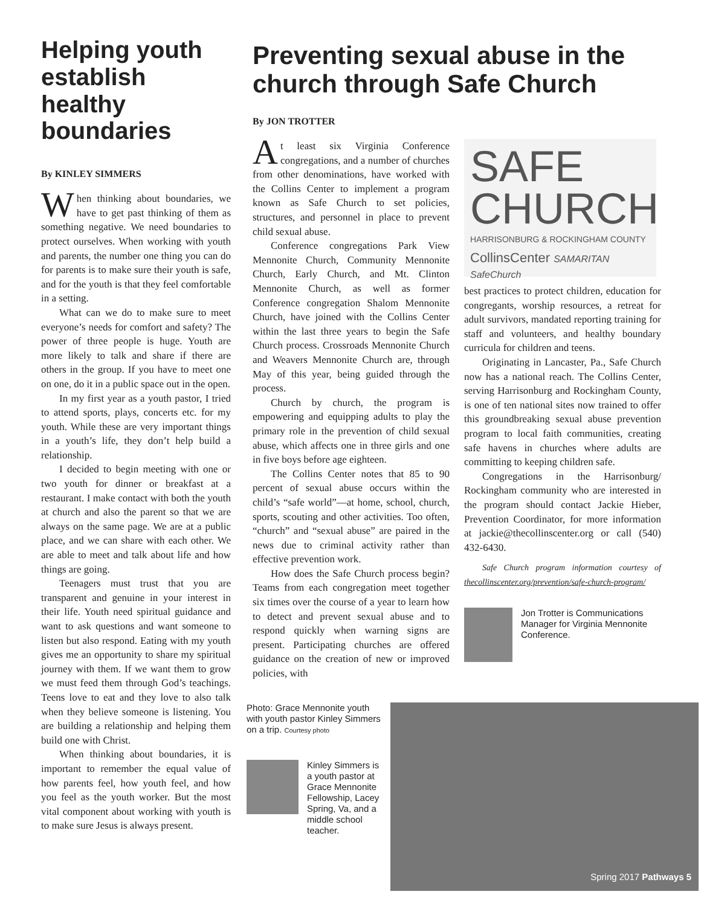Helping youth establish healthy boundaries
By KINLEY SIMMERS
When thinking about boundaries, we have to get past thinking of them as something negative. We need boundaries to protect ourselves. When working with youth and parents, the number one thing you can do for parents is to make sure their youth is safe, and for the youth is that they feel comfortable in a setting.
What can we do to make sure to meet everyone’s needs for comfort and safety? The power of three people is huge. Youth are more likely to talk and share if there are others in the group. If you have to meet one on one, do it in a public space out in the open.
In my first year as a youth pastor, I tried to attend sports, plays, concerts etc. for my youth. While these are very important things in a youth’s life, they don’t help build a relationship.
I decided to begin meeting with one or two youth for dinner or breakfast at a restaurant. I make contact with both the youth at church and also the parent so that we are always on the same page. We are at a public place, and we can share with each other. We are able to meet and talk about life and how things are going.
Teenagers must trust that you are transparent and genuine in your interest in their life. Youth need spiritual guidance and want to ask questions and want someone to listen but also respond. Eating with my youth gives me an opportunity to share my spiritual journey with them. If we want them to grow we must feed them through God’s teachings. Teens love to eat and they love to also talk when they believe someone is listening. You are building a relationship and helping them build one with Christ.
When thinking about boundaries, it is important to remember the equal value of how parents feel, how youth feel, and how you feel as the youth worker. But the most vital component about working with youth is to make sure Jesus is always present.
Preventing sexual abuse in the church through Safe Church
By JON TROTTER
At least six Virginia Conference congregations, and a number of churches from other denominations, have worked with the Collins Center to implement a program known as Safe Church to set policies, structures, and personnel in place to prevent child sexual abuse.
Conference congregations Park View Mennonite Church, Community Mennonite Church, Early Church, and Mt. Clinton Mennonite Church, as well as former Conference congregation Shalom Mennonite Church, have joined with the Collins Center within the last three years to begin the Safe Church process. Crossroads Mennonite Church and Weavers Mennonite Church are, through May of this year, being guided through the process.
Church by church, the program is empowering and equipping adults to play the primary role in the prevention of child sexual abuse, which affects one in three girls and one in five boys before age eighteen.
The Collins Center notes that 85 to 90 percent of sexual abuse occurs within the child’s “safe world”—at home, school, church, sports, scouting and other activities. Too often, “church” and “sexual abuse” are paired in the news due to criminal activity rather than effective prevention work.
How does the Safe Church process begin? Teams from each congregation meet together six times over the course of a year to learn how to detect and prevent sexual abuse and to respond quickly when warning signs are present. Participating churches are offered guidance on the creation of new or improved policies, with
SAFE
CHURCH
HARRISONBURG & ROCKINGHAM COUNTY
CollinsCenter SAMARITAN SafeChurch
best practices to protect children, education for congregants, worship resources, a retreat for adult survivors, mandated reporting training for staff and volunteers, and healthy boundary curricula for children and teens.
Originating in Lancaster, Pa., Safe Church now has a national reach. The Collins Center, serving Harrisonburg and Rockingham County, is one of ten national sites now trained to offer this groundbreaking sexual abuse prevention program to local faith communities, creating safe havens in churches where adults are committing to keeping children safe.
Congregations in the Harrisonburg/ Rockingham community who are interested in the program should contact Jackie Hieber, Prevention Coordinator, for more information at jackie@thecollinscenter.org or call (540) 432-6430.
Safe Church program information courtesy of thecollinscenter.org/prevention/safe-church-program/
Jon Trotter is Communications Manager for Virginia Mennonite Conference.
Photo: Grace Mennonite youth with youth pastor Kinley Simmers on a trip. Courtesy photo
Kinley Simmers is a youth pastor at Grace Mennonite Fellowship, Lacey Spring, Va, and a middle school teacher.
Spring 2017 Pathways 5